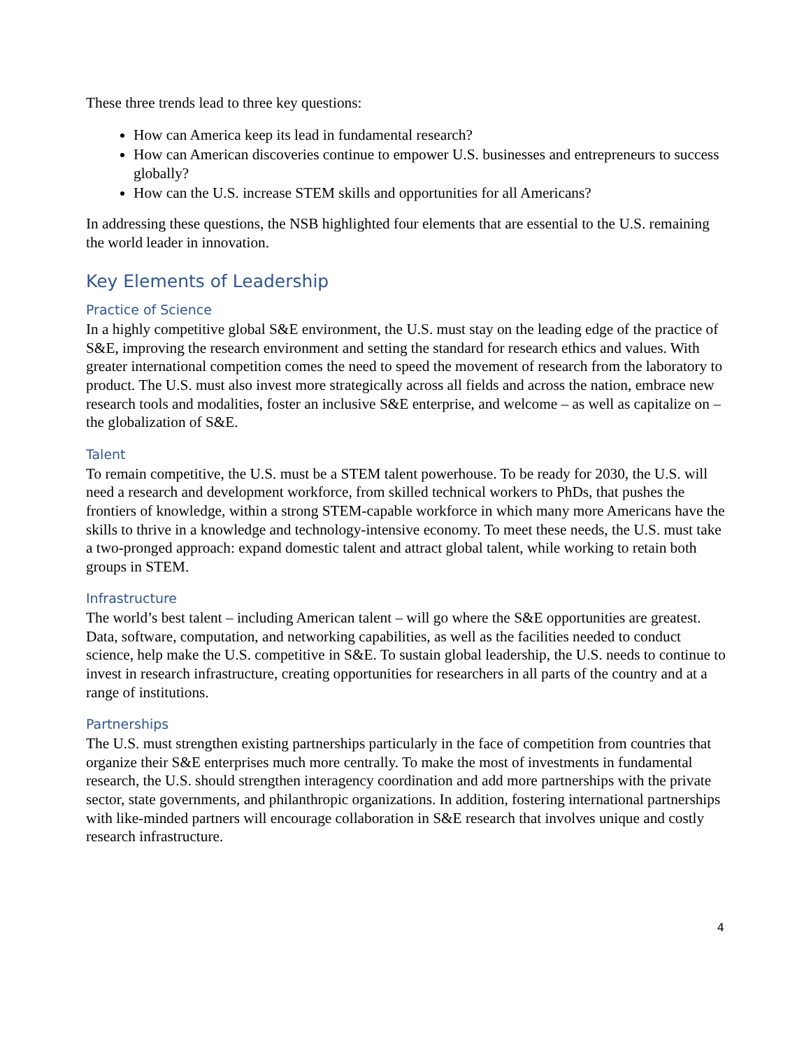These three trends lead to three key questions:
How can America keep its lead in fundamental research?
How can American discoveries continue to empower U.S. businesses and entrepreneurs to success globally?
How can the U.S. increase STEM skills and opportunities for all Americans?
In addressing these questions, the NSB highlighted four elements that are essential to the U.S. remaining the world leader in innovation.
Key Elements of Leadership
Practice of Science
In a highly competitive global S&E environment, the U.S. must stay on the leading edge of the practice of S&E, improving the research environment and setting the standard for research ethics and values. With greater international competition comes the need to speed the movement of research from the laboratory to product. The U.S. must also invest more strategically across all fields and across the nation, embrace new research tools and modalities, foster an inclusive S&E enterprise, and welcome – as well as capitalize on – the globalization of S&E.
Talent
To remain competitive, the U.S. must be a STEM talent powerhouse. To be ready for 2030, the U.S. will need a research and development workforce, from skilled technical workers to PhDs, that pushes the frontiers of knowledge, within a strong STEM-capable workforce in which many more Americans have the skills to thrive in a knowledge and technology-intensive economy. To meet these needs, the U.S. must take a two-pronged approach: expand domestic talent and attract global talent, while working to retain both groups in STEM.
Infrastructure
The world’s best talent – including American talent – will go where the S&E opportunities are greatest. Data, software, computation, and networking capabilities, as well as the facilities needed to conduct science, help make the U.S. competitive in S&E. To sustain global leadership, the U.S. needs to continue to invest in research infrastructure, creating opportunities for researchers in all parts of the country and at a range of institutions.
Partnerships
The U.S. must strengthen existing partnerships particularly in the face of competition from countries that organize their S&E enterprises much more centrally. To make the most of investments in fundamental research, the U.S. should strengthen interagency coordination and add more partnerships with the private sector, state governments, and philanthropic organizations. In addition, fostering international partnerships with like-minded partners will encourage collaboration in S&E research that involves unique and costly research infrastructure.
4